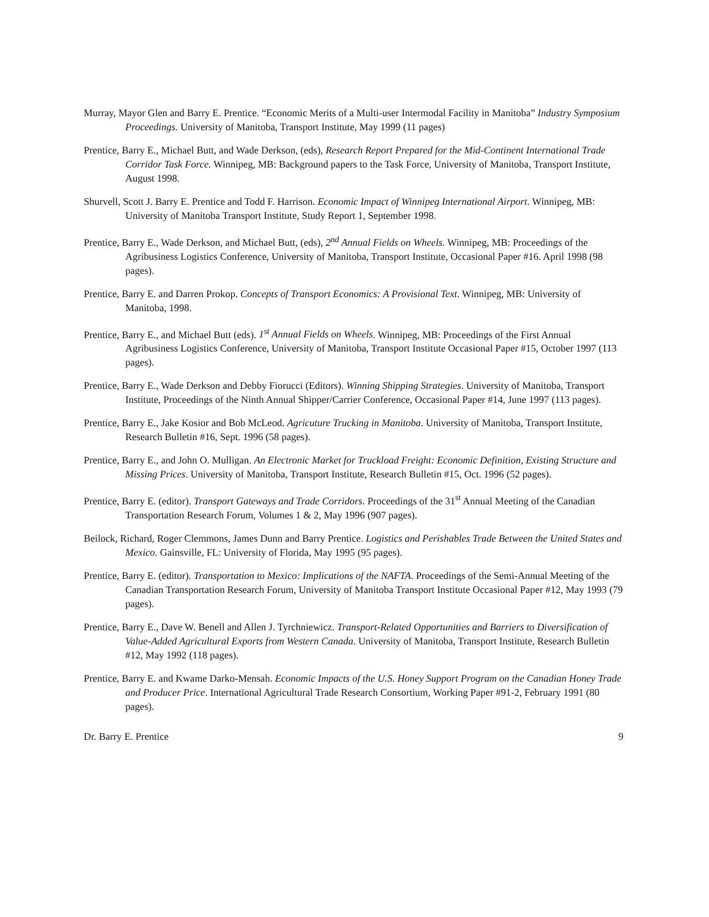Murray, Mayor Glen and Barry E. Prentice. “Economic Merits of a Multi-user Intermodal Facility in Manitoba” Industry Symposium Proceedings. University of Manitoba, Transport Institute, May 1999 (11 pages)
Prentice, Barry E., Michael Butt, and Wade Derkson, (eds), Research Report Prepared for the Mid-Continent International Trade Corridor Task Force. Winnipeg, MB: Background papers to the Task Force, University of Manitoba, Transport Institute, August 1998.
Shurvell, Scott J. Barry E. Prentice and Todd F. Harrison. Economic Impact of Winnipeg International Airport. Winnipeg, MB: University of Manitoba Transport Institute, Study Report 1, September 1998.
Prentice, Barry E., Wade Derkson, and Michael Butt, (eds), 2<sup>nd</sup> Annual Fields on Wheels. Winnipeg, MB: Proceedings of the Agribusiness Logistics Conference, University of Manitoba, Transport Institute, Occasional Paper #16. April 1998 (98 pages).
Prentice, Barry E. and Darren Prokop. Concepts of Transport Economics: A Provisional Text. Winnipeg, MB: University of Manitoba, 1998.
Prentice, Barry E., and Michael Butt (eds). 1<sup>st</sup> Annual Fields on Wheels. Winnipeg, MB: Proceedings of the First Annual Agribusiness Logistics Conference, University of Manitoba, Transport Institute Occasional Paper #15, October 1997 (113 pages).
Prentice, Barry E., Wade Derkson and Debby Fiorucci (Editors). Winning Shipping Strategies. University of Manitoba, Transport Institute, Proceedings of the Ninth Annual Shipper/Carrier Conference, Occasional Paper #14, June 1997 (113 pages).
Prentice, Barry E., Jake Kosior and Bob McLeod. Agricuture Trucking in Manitoba. University of Manitoba, Transport Institute, Research Bulletin #16, Sept. 1996 (58 pages).
Prentice, Barry E., and John O. Mulligan. An Electronic Market for Truckload Freight: Economic Definition, Existing Structure and Missing Prices. University of Manitoba, Transport Institute, Research Bulletin #15, Oct. 1996 (52 pages).
Prentice, Barry E. (editor). Transport Gateways and Trade Corridors. Proceedings of the 31<sup>st</sup> Annual Meeting of the Canadian Transportation Research Forum, Volumes 1 & 2, May 1996 (907 pages).
Beilock, Richard, Roger Clemmons, James Dunn and Barry Prentice. Logistics and Perishables Trade Between the United States and Mexico. Gainsville, FL: University of Florida, May 1995 (95 pages).
Prentice, Barry E. (editor). Transportation to Mexico: Implications of the NAFTA. Proceedings of the Semi-Annual Meeting of the Canadian Transportation Research Forum, University of Manitoba Transport Institute Occasional Paper #12, May 1993 (79 pages).
Prentice, Barry E., Dave W. Benell and Allen J. Tyrchniewicz. Transport-Related Opportunities and Barriers to Diversification of Value-Added Agricultural Exports from Western Canada. University of Manitoba, Transport Institute, Research Bulletin #12, May 1992 (118 pages).
Prentice, Barry E. and Kwame Darko-Mensah. Economic Impacts of the U.S. Honey Support Program on the Canadian Honey Trade and Producer Price. International Agricultural Trade Research Consortium, Working Paper #91-2, February 1991 (80 pages).
Dr. Barry E. Prentice 9